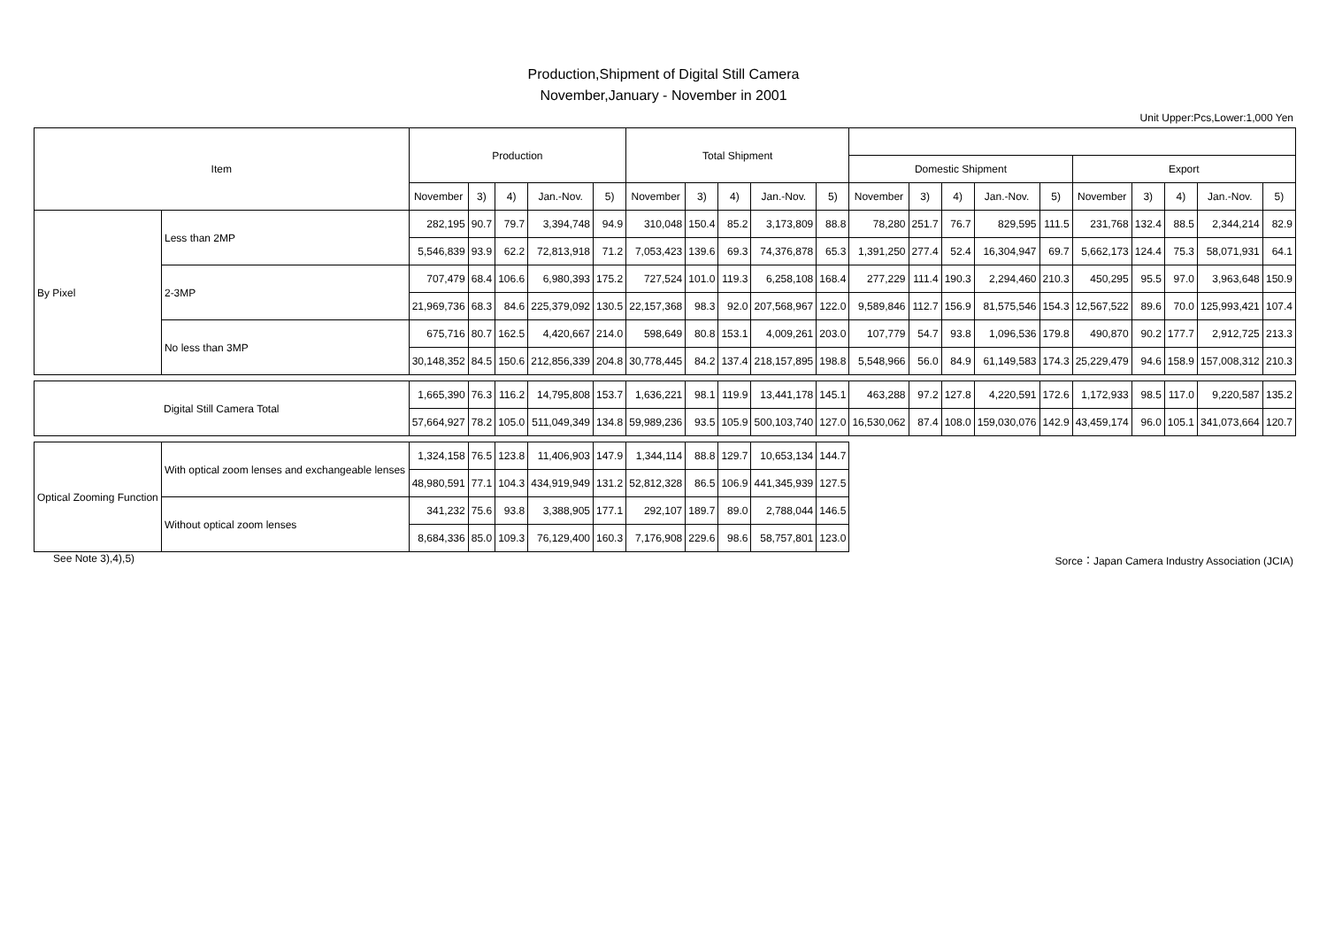Production,Shipment of Digital Still Camera
November,January - November in 2001
Unit Upper:Pcs,Lower:1,000 Yen
| Item | | Production | | | | | Total Shipment | | | | | | | | | | | | | | |
| --- | --- | --- | --- | --- | --- | --- | --- | --- | --- | --- | --- | --- | --- | --- | --- | --- | --- | --- | --- | --- | --- |
| | | | | | | | | | | | | Domestic Shipment | | | | | Export | | | | |
| | | November | 3) | 4) | Jan.-Nov. | 5) | November | 3) | 4) | Jan.-Nov. | 5) | November | 3) | 4) | Jan.-Nov. | 5) | November | 3) | 4) | Jan.-Nov. | 5) |
| By Pixel | Less than 2MP | 282,195 | 90.7 | 79.7 | 3,394,748 | 94.9 | 310,048 | 150.4 | 85.2 | 3,173,809 | 88.8 | 78,280 | 251.7 | 76.7 | 829,595 | 111.5 | 231,768 | 132.4 | 88.5 | 2,344,214 | 82.9 |
| | | 5,546,839 | 93.9 | 62.2 | 72,813,918 | 71.2 | 7,053,423 | 139.6 | 69.3 | 74,376,878 | 65.3 | 1,391,250 | 277.4 | 52.4 | 16,304,947 | 69.7 | 5,662,173 | 124.4 | 75.3 | 58,071,931 | 64.1 |
| | 2-3MP | 707,479 | 68.4 | 106.6 | 6,980,393 | 175.2 | 727,524 | 101.0 | 119.3 | 6,258,108 | 168.4 | 277,229 | 111.4 | 190.3 | 2,294,460 | 210.3 | 450,295 | 95.5 | 97.0 | 3,963,648 | 150.9 |
| | | 21,969,736 | 68.3 | 84.6 | 225,379,092 | 130.5 | 22,157,368 | 98.3 | 92.0 | 207,568,967 | 122.0 | 9,589,846 | 112.7 | 156.9 | 81,575,546 | 154.3 | 12,567,522 | 89.6 | 70.0 | 125,993,421 | 107.4 |
| | No less than 3MP | 675,716 | 80.7 | 162.5 | 4,420,667 | 214.0 | 598,649 | 80.8 | 153.1 | 4,009,261 | 203.0 | 107,779 | 54.7 | 93.8 | 1,096,536 | 179.8 | 490,870 | 90.2 | 177.7 | 2,912,725 | 213.3 |
| | | 30,148,352 | 84.5 | 150.6 | 212,856,339 | 204.8 | 30,778,445 | 84.2 | 137.4 | 218,157,895 | 198.8 | 5,548,966 | 56.0 | 84.9 | 61,149,583 | 174.3 | 25,229,479 | 94.6 | 158.9 | 157,008,312 | 210.3 |
| Digital Still Camera Total | | 1,665,390 | 76.3 | 116.2 | 14,795,808 | 153.7 | 1,636,221 | 98.1 | 119.9 | 13,441,178 | 145.1 | 463,288 | 97.2 | 127.8 | 4,220,591 | 172.6 | 1,172,933 | 98.5 | 117.0 | 9,220,587 | 135.2 |
| | | 57,664,927 | 78.2 | 105.0 | 511,049,349 | 134.8 | 59,989,236 | 93.5 | 105.9 | 500,103,740 | 127.0 | 16,530,062 | 87.4 | 108.0 | 159,030,076 | 142.9 | 43,459,174 | 96.0 | 105.1 | 341,073,664 | 120.7 |
| Optical Zooming Function | With optical zoom lenses and exchangeable lenses | 1,324,158 | 76.5 | 123.8 | 11,406,903 | 147.9 | 1,344,114 | 88.8 | 129.7 | 10,653,134 | 144.7 | | | | | | | | | | |
| | | 48,980,591 | 77.1 | 104.3 | 434,919,949 | 131.2 | 52,812,328 | 86.5 | 106.9 | 441,345,939 | 127.5 | | | | | | | | | | |
| | Without optical zoom lenses | 341,232 | 75.6 | 93.8 | 3,388,905 | 177.1 | 292,107 | 189.7 | 89.0 | 2,788,044 | 146.5 | | | | | | | | | | |
| | | 8,684,336 | 85.0 | 109.3 | 76,129,400 | 160.3 | 7,176,908 | 229.6 | 98.6 | 58,757,801 | 123.0 | | | | | | | | | | |
See Note 3),4),5) Sorce：Japan Camera Industry Association (JCIA)